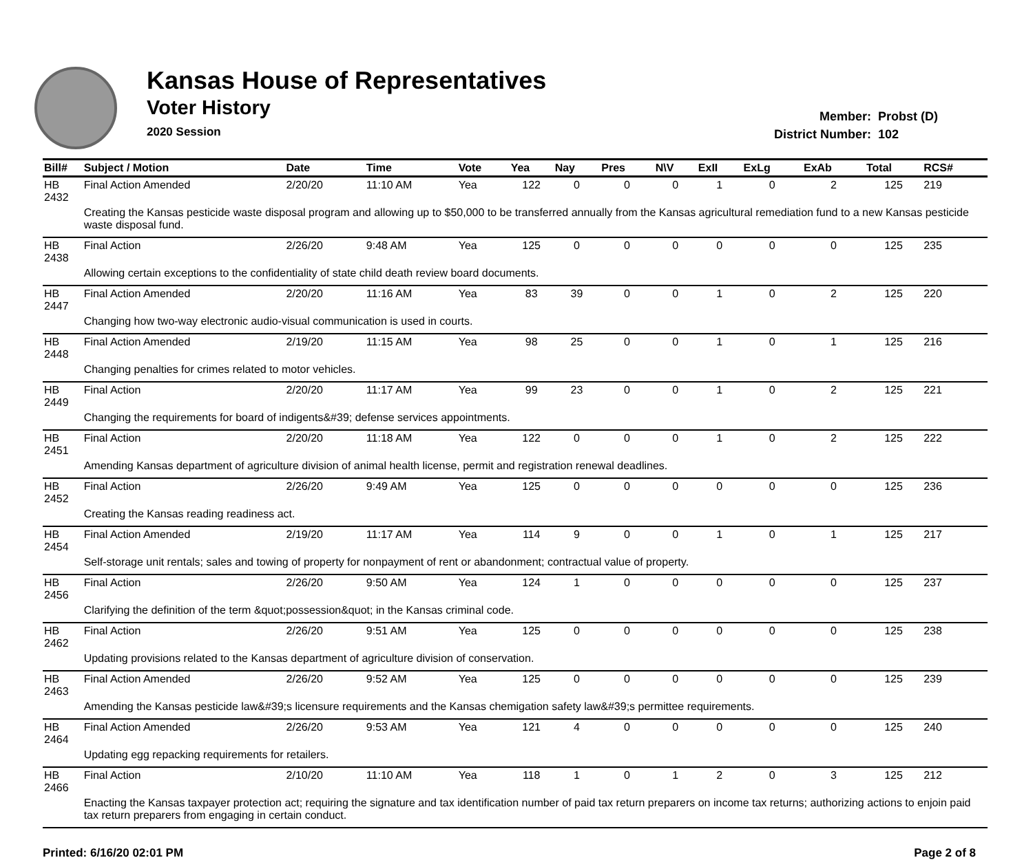Kansas House of Representatives
Voter History
2020 Session
Member: Probst (D)
District Number: 102
| Bill# | Subject / Motion | Date | Time | Vote | Yea | Nay | Pres | N\V | ExII | ExLg | ExAb | Total | RCS# |
| --- | --- | --- | --- | --- | --- | --- | --- | --- | --- | --- | --- | --- | --- |
| HB 2432 | Final Action Amended | 2/20/20 | 11:10 AM | Yea | 122 | 0 | 0 | 0 | 1 | 0 | 2 | 125 | 219 |
| | Creating the Kansas pesticide waste disposal program and allowing up to $50,000 to be transferred annually from the Kansas agricultural remediation fund to a new Kansas pesticide waste disposal fund. | | | | | | | | | | | | |
| HB 2438 | Final Action | 2/26/20 | 9:48 AM | Yea | 125 | 0 | 0 | 0 | 0 | 0 | 0 | 125 | 235 |
| | Allowing certain exceptions to the confidentiality of state child death review board documents. | | | | | | | | | | | | |
| HB 2447 | Final Action Amended | 2/20/20 | 11:16 AM | Yea | 83 | 39 | 0 | 0 | 1 | 0 | 2 | 125 | 220 |
| | Changing how two-way electronic audio-visual communication is used in courts. | | | | | | | | | | | | |
| HB 2448 | Final Action Amended | 2/19/20 | 11:15 AM | Yea | 98 | 25 | 0 | 0 | 1 | 0 | 1 | 125 | 216 |
| | Changing penalties for crimes related to motor vehicles. | | | | | | | | | | | | |
| HB 2449 | Final Action | 2/20/20 | 11:17 AM | Yea | 99 | 23 | 0 | 0 | 1 | 0 | 2 | 125 | 221 |
| | Changing the requirements for board of indigents&#39; defense services appointments. | | | | | | | | | | | | |
| HB 2451 | Final Action | 2/20/20 | 11:18 AM | Yea | 122 | 0 | 0 | 0 | 1 | 0 | 2 | 125 | 222 |
| | Amending Kansas department of agriculture division of animal health license, permit and registration renewal deadlines. | | | | | | | | | | | | |
| HB 2452 | Final Action | 2/26/20 | 9:49 AM | Yea | 125 | 0 | 0 | 0 | 0 | 0 | 0 | 125 | 236 |
| | Creating the Kansas reading readiness act. | | | | | | | | | | | | |
| HB 2454 | Final Action Amended | 2/19/20 | 11:17 AM | Yea | 114 | 9 | 0 | 0 | 1 | 0 | 1 | 125 | 217 |
| | Self-storage unit rentals; sales and towing of property for nonpayment of rent or abandonment; contractual value of property. | | | | | | | | | | | | |
| HB 2456 | Final Action | 2/26/20 | 9:50 AM | Yea | 124 | 1 | 0 | 0 | 0 | 0 | 0 | 125 | 237 |
| | Clarifying the definition of the term &quot;possession&quot; in the Kansas criminal code. | | | | | | | | | | | | |
| HB 2462 | Final Action | 2/26/20 | 9:51 AM | Yea | 125 | 0 | 0 | 0 | 0 | 0 | 0 | 125 | 238 |
| | Updating provisions related to the Kansas department of agriculture division of conservation. | | | | | | | | | | | | |
| HB 2463 | Final Action Amended | 2/26/20 | 9:52 AM | Yea | 125 | 0 | 0 | 0 | 0 | 0 | 0 | 125 | 239 |
| | Amending the Kansas pesticide law&#39;s licensure requirements and the Kansas chemigation safety law&#39;s permittee requirements. | | | | | | | | | | | | |
| HB 2464 | Final Action Amended | 2/26/20 | 9:53 AM | Yea | 121 | 4 | 0 | 0 | 0 | 0 | 0 | 125 | 240 |
| | Updating egg repacking requirements for retailers. | | | | | | | | | | | | |
| HB 2466 | Final Action | 2/10/20 | 11:10 AM | Yea | 118 | 1 | 0 | 1 | 2 | 0 | 3 | 125 | 212 |
| | Enacting the Kansas taxpayer protection act; requiring the signature and tax identification number of paid tax return preparers on income tax returns; authorizing actions to enjoin paid tax return preparers from engaging in certain conduct. | | | | | | | | | | | | |
Printed: 6/16/20 02:01 PM Page 2 of 8